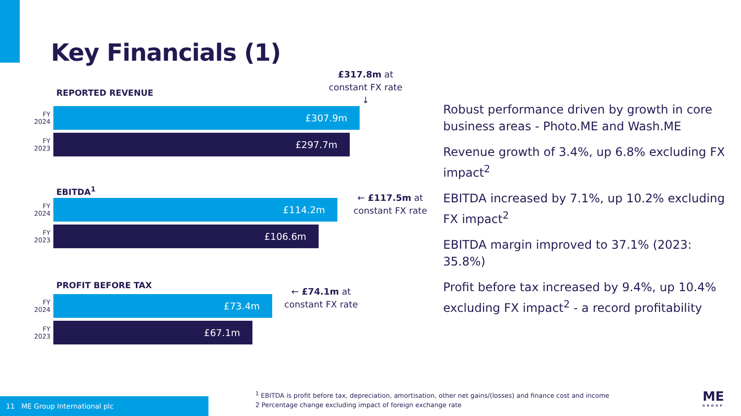Key Financials (1)
£317.8m at constant FX rate ↓
REPORTED REVENUE
FY 2024
£307.9m
FY 2023
£297.7m
EBITDA<sup>1</sup>
FY 2024
£114.2m
FY 2023
£106.6m
← £117.5m at constant FX rate
PROFIT BEFORE TAX
FY 2024
£73.4m
FY 2023
£67.1m
← £74.1m at constant FX rate
Robust performance driven by growth in core business areas - Photo.ME and Wash.ME
Revenue growth of 3.4%, up 6.8% excluding FX impact<sup>2</sup>
EBITDA increased by 7.1%, up 10.2% excluding FX impact<sup>2</sup>
EBITDA margin improved to 37.1% (2023: 35.8%)
Profit before tax increased by 9.4%, up 10.4% excluding FX impact<sup>2</sup> - a record profitability
<sup>1</sup> EBITDA is profit before tax, depreciation, amortisation, other net gains/(losses) and finance cost and income
2 Percentage change excluding impact of foreign exchange rate
11 ME Group International plc ME
GROUP